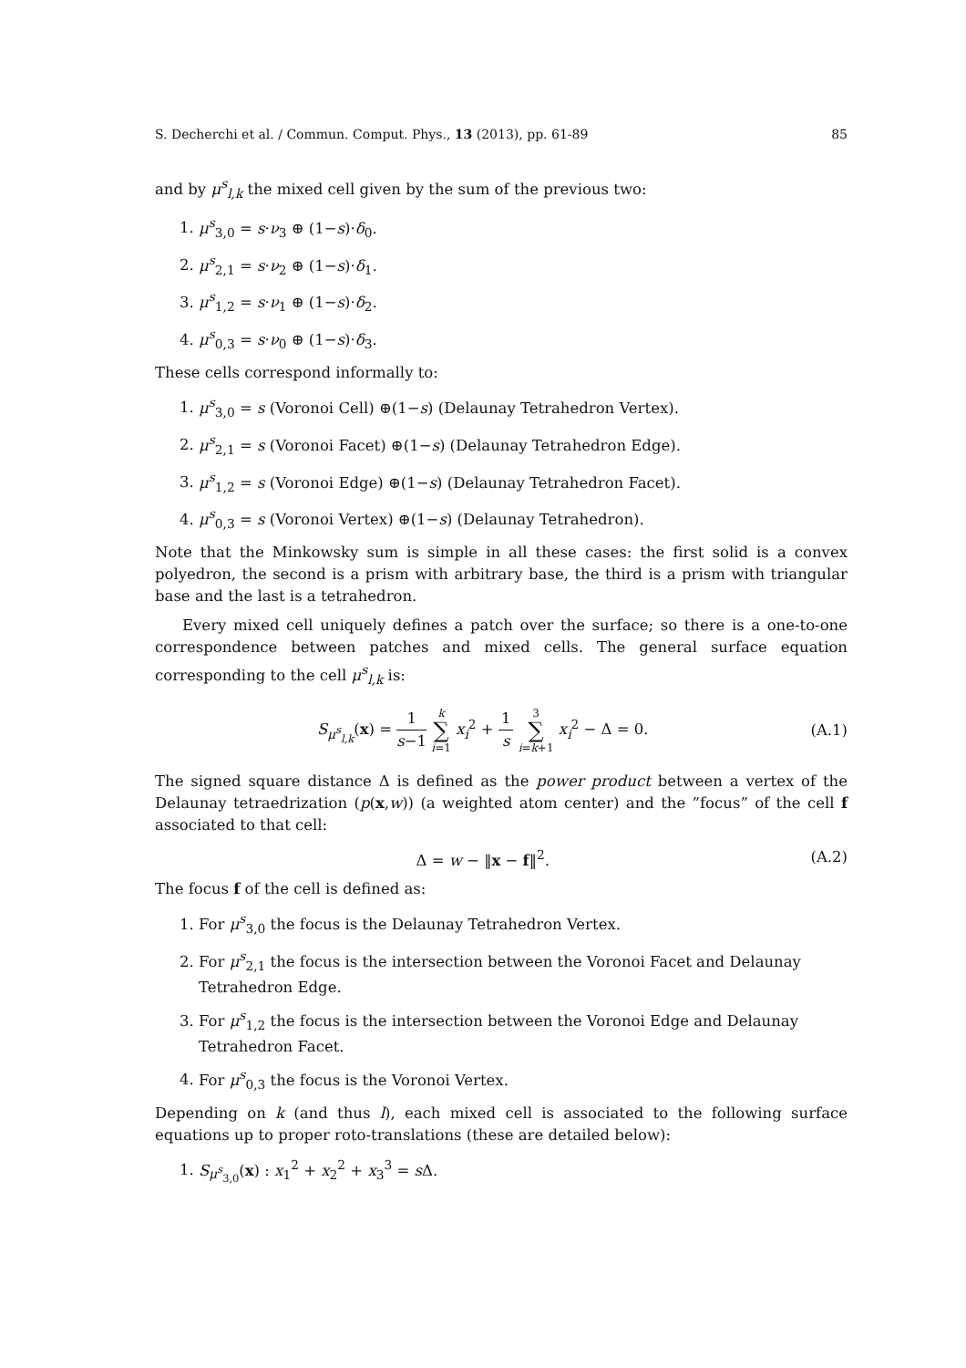S. Decherchi et al. / Commun. Comput. Phys., 13 (2013), pp. 61-89 85
and by μ<sup>s</sup><sub>l,k</sub> the mixed cell given by the sum of the previous two:
1. μ<sup>s</sup><sub>3,0</sub> = s·ν<sub>3</sub> ⊕ (1−s)·δ<sub>0</sub>.
2. μ<sup>s</sup><sub>2,1</sub> = s·ν<sub>2</sub> ⊕ (1−s)·δ<sub>1</sub>.
3. μ<sup>s</sup><sub>1,2</sub> = s·ν<sub>1</sub> ⊕ (1−s)·δ<sub>2</sub>.
4. μ<sup>s</sup><sub>0,3</sub> = s·ν<sub>0</sub> ⊕ (1−s)·δ<sub>3</sub>.
These cells correspond informally to:
1. μ<sup>s</sup><sub>3,0</sub> = s (Voronoi Cell) ⊕(1−s) (Delaunay Tetrahedron Vertex).
2. μ<sup>s</sup><sub>2,1</sub> = s (Voronoi Facet) ⊕(1−s) (Delaunay Tetrahedron Edge).
3. μ<sup>s</sup><sub>1,2</sub> = s (Voronoi Edge) ⊕(1−s) (Delaunay Tetrahedron Facet).
4. μ<sup>s</sup><sub>0,3</sub> = s (Voronoi Vertex) ⊕(1−s) (Delaunay Tetrahedron).
Note that the Minkowsky sum is simple in all these cases: the first solid is a convex polyedron, the second is a prism with arbitrary base, the third is a prism with triangular base and the last is a tetrahedron.
Every mixed cell uniquely defines a patch over the surface; so there is a one-to-one correspondence between patches and mixed cells. The general surface equation corresponding to the cell μ<sup>s</sup><sub>l,k</sub> is:
S<sub>μ<sup>s</sup><sub>l,k</sub></sub>(x) = 1 s−1 k ∑ i=1 x<sub>i</sub><sup>2</sup> + 1 s 3 ∑ i=k+1 x<sub>i</sub><sup>2</sup> − Δ = 0. (A.1)
The signed square distance Δ is defined as the power product between a vertex of the Delaunay tetraedrization (p(x,w)) (a weighted atom center) and the ”focus” of the cell f associated to that cell:
Δ = w − ‖x − f‖<sup>2</sup>. (A.2)
The focus f of the cell is defined as:
1. For μ<sup>s</sup><sub>3,0</sub> the focus is the Delaunay Tetrahedron Vertex.
2. For μ<sup>s</sup><sub>2,1</sub> the focus is the intersection between the Voronoi Facet and Delaunay Tetrahedron Edge.
3. For μ<sup>s</sup><sub>1,2</sub> the focus is the intersection between the Voronoi Edge and Delaunay Tetrahedron Facet.
4. For μ<sup>s</sup><sub>0,3</sub> the focus is the Voronoi Vertex.
Depending on k (and thus l), each mixed cell is associated to the following surface equations up to proper roto-translations (these are detailed below):
1. S<sub>μ<sup>s</sup><sub>3,0</sub></sub>(x) : x<sub>1</sub><sup>2</sup> + x<sub>2</sub><sup>2</sup> + x<sub>3</sub><sup>3</sup> = s Δ.